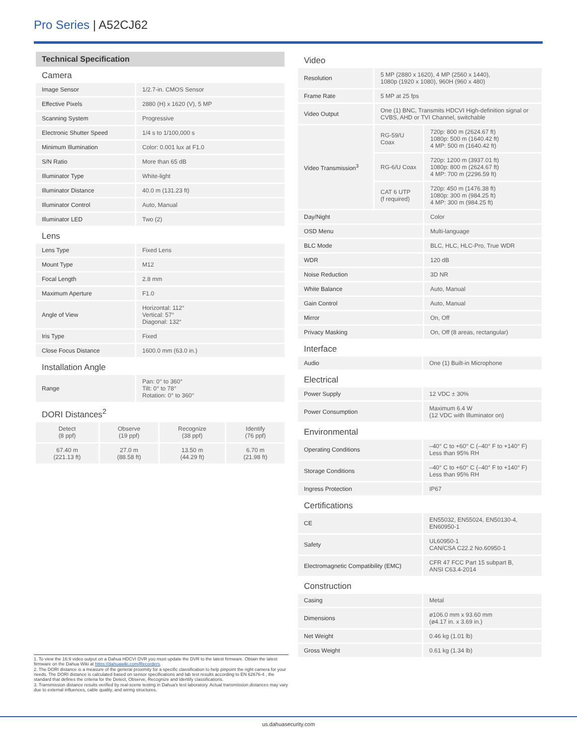Pro Series | A52CJ62
Technical Specification
Camera
| Image Sensor | 1/2.7-in. CMOS Sensor |
| Effective Pixels | 2880 (H) x 1620 (V), 5 MP |
| Scanning System | Progressive |
| Electronic Shutter Speed | 1/4 s to 1/100,000 s |
| Minimum Illumination | Color: 0.001 lux at F1.0 |
| S/N Ratio | More than 65 dB |
| Illuminator Type | White-light |
| Illuminator Distance | 40.0 m (131.23 ft) |
| Illuminator Control | Auto, Manual |
| Illuminator LED | Two (2) |
Lens
| Lens Type | Fixed Lens |
| Mount Type | M12 |
| Focal Length | 2.8 mm |
| Maximum Aperture | F1.0 |
| Angle of View | Horizontal: 112° Vertical: 57° Diagonal: 132° |
| Iris Type | Fixed |
| Close Focus Distance | 1600.0 mm (63.0 in.) |
Installation Angle
| Range | Pan: 0° to 360° Tilt: 0° to 78° Rotation: 0° to 360° |
DORI Distances<sup>2</sup>
| Detect (8 ppf) | Observe (19 ppf) | Recognize (38 ppf) | Identify (76 ppf) |
| 67.40 m (221.13 ft) | 27.0 m (88.58 ft) | 13.50 m (44.29 ft) | 6.70 m (21.98 ft) |
Video
| Resolution | 5 MP (2880 x 1620), 4 MP (2560 x 1440), 1080p (1920 x 1080), 960H (960 x 480) | |
| Frame Rate | 5 MP at 25 fps | |
| Video Output | One (1) BNC, Transmits HDCVI High-definition signal or CVBS, AHD or TVI Channel, switchable | |
| Video Transmission<sup>3</sup> | RG-59/U Coax | 720p: 800 m (2624.67 ft) 1080p: 500 m (1640.42 ft) 4 MP: 500 m (1640.42 ft) |
| | RG-6/U Coax | 720p: 1200 m (3937.01 ft) 1080p: 800 m (2624.67 ft) 4 MP: 700 m (2296.59 ft) |
| | CAT 6 UTP (f required) | 720p: 450 m (1476.38 ft) 1080p: 300 m (984.25 ft) 4 MP: 300 m (984.25 ft) |
| Day/Night | | Color |
| OSD Menu | | Multi-language |
| BLC Mode | | BLC, HLC, HLC-Pro, True WDR |
| WDR | | 120 dB |
| Noise Reduction | | 3D NR |
| White Balance | | Auto, Manual |
| Gain Control | | Auto, Manual |
| Mirror | | On, Off |
| Privacy Masking | | On, Off (8 areas, rectangular) |
Interface
| Audio | One (1) Built-in Microphone |
Electrical
| Power Supply | 12 VDC ± 30% |
| Power Consumption | Maximum 6.4 W (12 VDC with Illuminator on) |
Environmental
| Operating Conditions | –40° C to +60° C (–40° F to +140° F) Less than 95% RH |
| Storage Conditions | –40° C to +60° C (–40° F to +140° F) Less than 95% RH |
| Ingress Protection | IP67 |
Certifications
| CE | EN55032, EN55024, EN50130-4, EN60950-1 |
| Safety | UL60950-1 CAN/CSA C22.2 No.60950-1 |
| Electromagnetic Compatibility (EMC) | CFR 47 FCC Part 15 subpart B, ANSI C63.4-2014 |
Construction
| Casing | Metal |
| Dimensions | ø106.0 mm x 93.60 mm (ø4.17 in. x 3.69 in.) |
| Net Weight | 0.46 kg (1.01 lb) |
| Gross Weight | 0.61 kg (1.34 lb) |
1. To view the 16:9 video output on a Dahua HDCVI DVR you must update the DVR to the latest firmware. Obtain the latest firmware on the Dahua Wiki at https://dahuawiki.com/Recorders.
2. The DORI distance is a measure of the general proximity for a specific classification to help pinpoint the right camera for your needs. The DORI distance is calculated based on sensor specifications and lab test results according to EN 62676-4 , the standard that defines the criteria for the Detect, Observe, Recognize and Identify classifications.
3. Transmission distance results verified by real-scene testing in Dahua's test laboratory. Actual transmission distances may vary due to external influences, cable quality, and wiring structures.
us.dahuasecurity.com